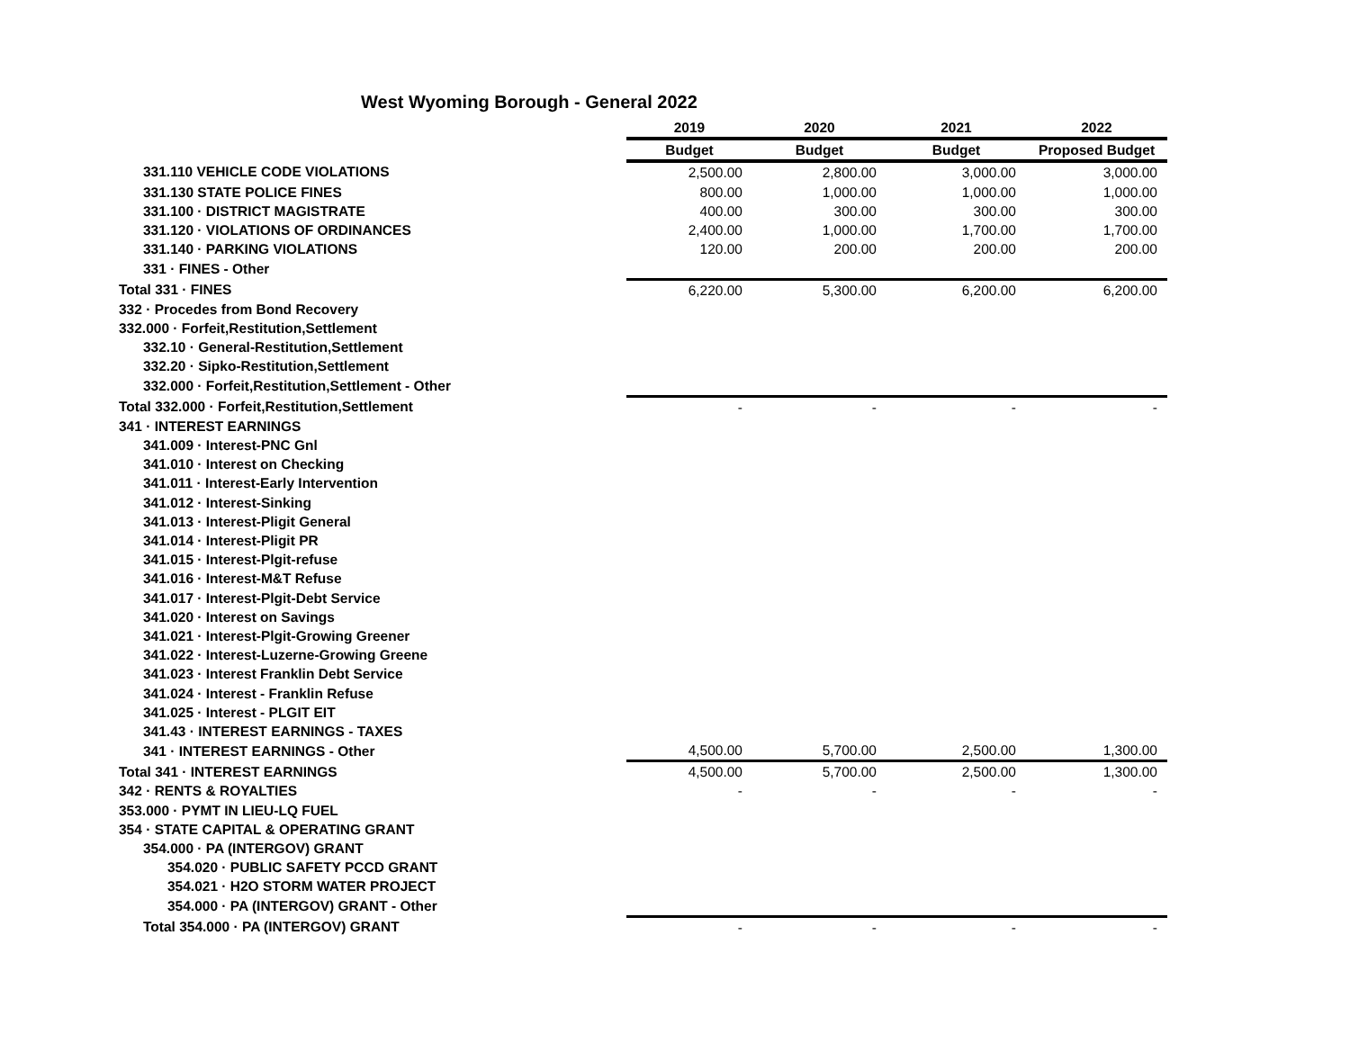West Wyoming Borough - General 2022
| | 2019 | 2020 | 2021 | 2022 |
| | Budget | Budget | Budget | Proposed Budget |
| 331.110 VEHICLE CODE VIOLATIONS | 2,500.00 | 2,800.00 | 3,000.00 | 3,000.00 |
| 331.130 STATE POLICE FINES | 800.00 | 1,000.00 | 1,000.00 | 1,000.00 |
| 331.100 · DISTRICT MAGISTRATE | 400.00 | 300.00 | 300.00 | 300.00 |
| 331.120 · VIOLATIONS OF ORDINANCES | 2,400.00 | 1,000.00 | 1,700.00 | 1,700.00 |
| 331.140 · PARKING VIOLATIONS | 120.00 | 200.00 | 200.00 | 200.00 |
| 331 · FINES - Other | | | | |
| Total 331 · FINES | 6,220.00 | 5,300.00 | 6,200.00 | 6,200.00 |
| 332 · Procedes from Bond Recovery | | | | |
| 332.000 · Forfeit,Restitution,Settlement | | | | |
| 332.10 · General-Restitution,Settlement | | | | |
| 332.20 · Sipko-Restitution,Settlement | | | | |
| 332.000 · Forfeit,Restitution,Settlement - Other | | | | |
| Total 332.000 · Forfeit,Restitution,Settlement | - | - | - | - |
| 341 · INTEREST EARNINGS | | | | |
| 341.009 · Interest-PNC Gnl | | | | |
| 341.010 · Interest on Checking | | | | |
| 341.011 · Interest-Early Intervention | | | | |
| 341.012 · Interest-Sinking | | | | |
| 341.013 · Interest-Pligit General | | | | |
| 341.014 · Interest-Pligit PR | | | | |
| 341.015 · Interest-Plgit-refuse | | | | |
| 341.016 · Interest-M&T Refuse | | | | |
| 341.017 · Interest-Plgit-Debt Service | | | | |
| 341.020 · Interest on Savings | | | | |
| 341.021 · Interest-Plgit-Growing Greener | | | | |
| 341.022 · Interest-Luzerne-Growing Greene | | | | |
| 341.023 · Interest Franklin Debt Service | | | | |
| 341.024 · Interest - Franklin Refuse | | | | |
| 341.025 · Interest - PLGIT EIT | | | | |
| 341.43 · INTEREST EARNINGS - TAXES | | | | |
| 341 · INTEREST EARNINGS - Other | 4,500.00 | 5,700.00 | 2,500.00 | 1,300.00 |
| Total 341 · INTEREST EARNINGS | 4,500.00 | 5,700.00 | 2,500.00 | 1,300.00 |
| 342 · RENTS & ROYALTIES | - | - | - | - |
| 353.000 · PYMT IN LIEU-LQ FUEL | | | | |
| 354 · STATE CAPITAL & OPERATING GRANT | | | | |
| 354.000 · PA (INTERGOV) GRANT | | | | |
| 354.020 · PUBLIC SAFETY PCCD GRANT | | | | |
| 354.021 · H2O STORM WATER PROJECT | | | | |
| 354.000 · PA (INTERGOV) GRANT - Other | | | | |
| Total 354.000 · PA (INTERGOV) GRANT | - | - | - | - |